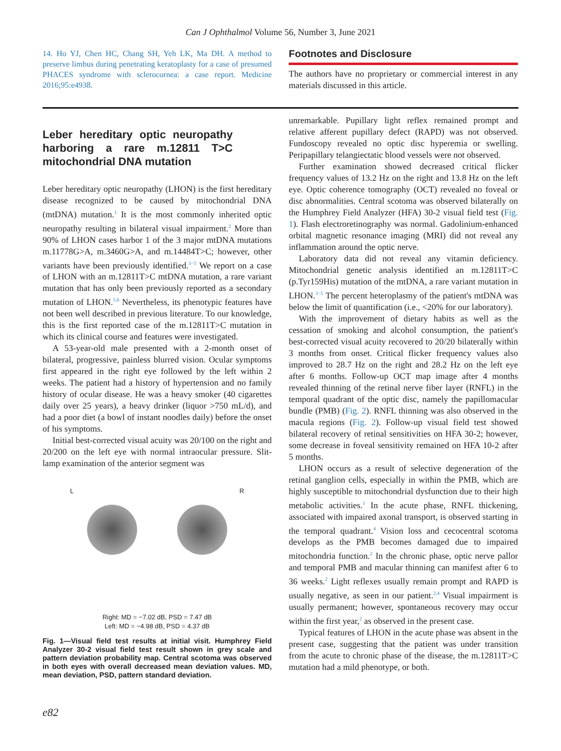Can J Ophthalmol Volume 56, Number 3, June 2021
14. Ho YJ, Chen HC, Chang SH, Yeh LK, Ma DH. A method to preserve limbus during penetrating keratoplasty for a case of presumed PHACES syndrome with sclerocornea: a case report. Medicine 2016;95:e4938.
Footnotes and Disclosure
The authors have no proprietary or commercial interest in any materials discussed in this article.
Leber hereditary optic neuropathy harboring a rare m.12811 T>C mitochondrial DNA mutation
Leber hereditary optic neuropathy (LHON) is the first hereditary disease recognized to be caused by mitochondrial DNA (mtDNA) mutation.<sup>1</sup> It is the most commonly inherited optic neuropathy resulting in bilateral visual impairment.<sup>2</sup> More than 90% of LHON cases harbor 1 of the 3 major mtDNA mutations m.11778G>A, m.3460G>A, and m.14484T>C; however, other variants have been previously identified.<sup>3−5</sup> We report on a case of LHON with an m.12811T>C mtDNA mutation, a rare variant mutation that has only been previously reported as a secondary mutation of LHON.<sup>5,6</sup> Nevertheless, its phenotypic features have not been well described in previous literature. To our knowledge, this is the first reported case of the m.12811T>C mutation in which its clinical course and features were investigated.
A 53-year-old male presented with a 2-month onset of bilateral, progressive, painless blurred vision. Ocular symptoms first appeared in the right eye followed by the left within 2 weeks. The patient had a history of hypertension and no family history of ocular disease. He was a heavy smoker (40 cigarettes daily over 25 years), a heavy drinker (liquor >750 mL/d), and had a poor diet (a bowl of instant noodles daily) before the onset of his symptoms.
Initial best-corrected visual acuity was 20/100 on the right and 20/200 on the left eye with normal intraocular pressure. Slit-lamp examination of the anterior segment was
L R
Right: MD = −7.02 dB, PSD = 7.47 dB
Left: MD = −4.98 dB, PSD = 4.37 dB
Fig. 1—Visual field test results at initial visit. Humphrey Field Analyzer 30-2 visual field test result shown in grey scale and pattern deviation probability map. Central scotoma was observed in both eyes with overall decreased mean deviation values. MD, mean deviation, PSD, pattern standard deviation.
unremarkable. Pupillary light reflex remained prompt and relative afferent pupillary defect (RAPD) was not observed. Fundoscopy revealed no optic disc hyperemia or swelling. Peripapillary telangiectatic blood vessels were not observed.
Further examination showed decreased critical flicker frequency values of 13.2 Hz on the right and 13.8 Hz on the left eye. Optic coherence tomography (OCT) revealed no foveal or disc abnormalities. Central scotoma was observed bilaterally on the Humphrey Field Analyzer (HFA) 30-2 visual field test (Fig. 1). Flash electroretinography was normal. Gadolinium-enhanced orbital magnetic resonance imaging (MRI) did not reveal any inflammation around the optic nerve.
Laboratory data did not reveal any vitamin deficiency. Mitochondrial genetic analysis identified an m.12811T>C (p.Tyr159His) mutation of the mtDNA, a rare variant mutation in LHON.<sup>3−5</sup> The percent heteroplasmy of the patient's mtDNA was below the limit of quantification (i.e., <20% for our laboratory).
With the improvement of dietary habits as well as the cessation of smoking and alcohol consumption, the patient's best-corrected visual acuity recovered to 20/20 bilaterally within 3 months from onset. Critical flicker frequency values also improved to 28.7 Hz on the right and 28.2 Hz on the left eye after 6 months. Follow-up OCT map image after 4 months revealed thinning of the retinal nerve fiber layer (RNFL) in the temporal quadrant of the optic disc, namely the papillomacular bundle (PMB) (Fig. 2). RNFL thinning was also observed in the macula regions (Fig. 2). Follow-up visual field test showed bilateral recovery of retinal sensitivities on HFA 30-2; however, some decrease in foveal sensitivity remained on HFA 10-2 after 5 months.
LHON occurs as a result of selective degeneration of the retinal ganglion cells, especially in within the PMB, which are highly susceptible to mitochondrial dysfunction due to their high metabolic activities.<sup>1</sup> In the acute phase, RNFL thickening, associated with impaired axonal transport, is observed starting in the temporal quadrant.<sup>4</sup> Vision loss and cecocentral scotoma develops as the PMB becomes damaged due to impaired mitochondria function.<sup>2</sup> In the chronic phase, optic nerve pallor and temporal PMB and macular thinning can manifest after 6 to 36 weeks.<sup>2</sup> Light reflexes usually remain prompt and RAPD is usually negative, as seen in our patient.<sup>2,4</sup> Visual impairment is usually permanent; however, spontaneous recovery may occur within the first year,<sup>2</sup> as observed in the present case.
Typical features of LHON in the acute phase was absent in the present case, suggesting that the patient was under transition from the acute to chronic phase of the disease, the m.12811T>C mutation had a mild phenotype, or both.
e82